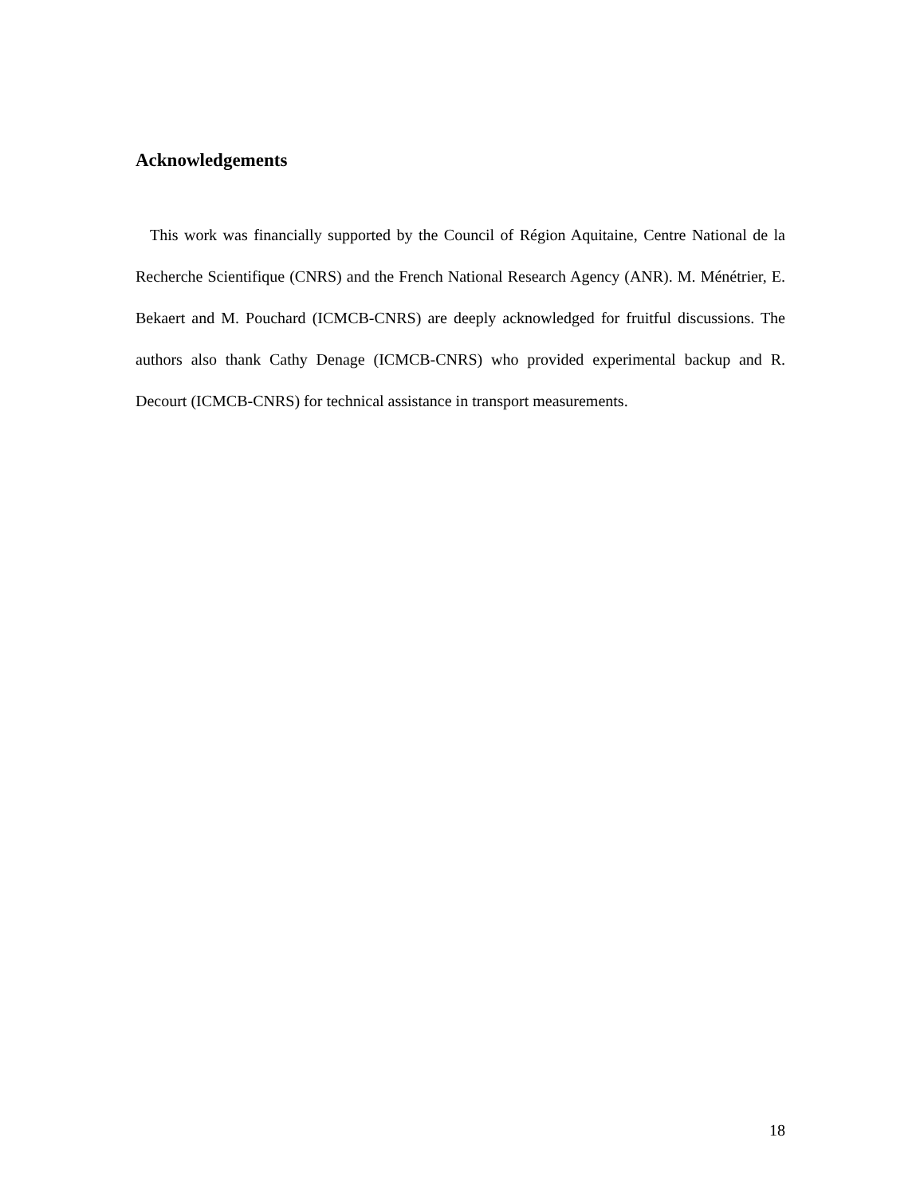Acknowledgements
This work was financially supported by the Council of Région Aquitaine, Centre National de la Recherche Scientifique (CNRS) and the French National Research Agency (ANR). M. Ménétrier, E. Bekaert and M. Pouchard (ICMCB-CNRS) are deeply acknowledged for fruitful discussions. The authors also thank Cathy Denage (ICMCB-CNRS) who provided experimental backup and R. Decourt (ICMCB-CNRS) for technical assistance in transport measurements.
18